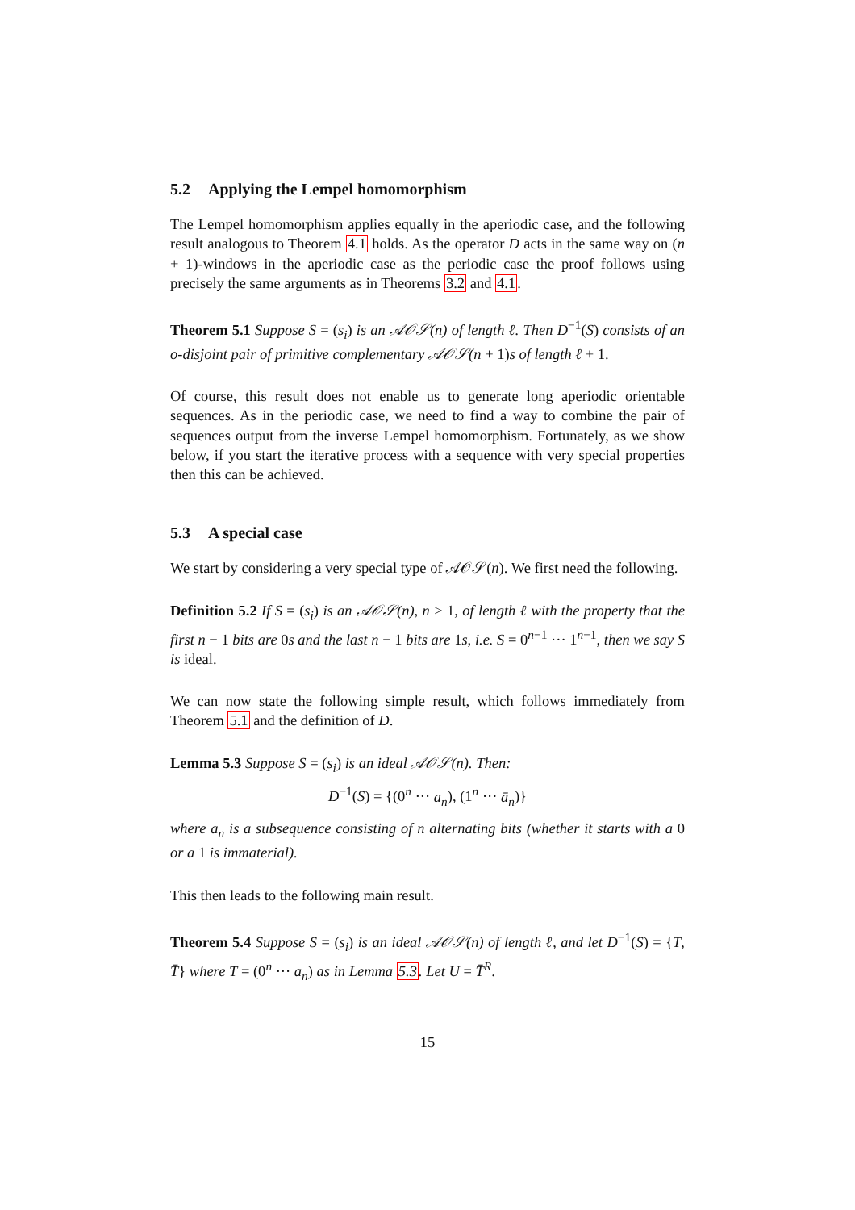5.2 Applying the Lempel homomorphism
The Lempel homomorphism applies equally in the aperiodic case, and the following result analogous to Theorem 4.1 holds. As the operator D acts in the same way on (n + 1)-windows in the aperiodic case as the periodic case the proof follows using precisely the same arguments as in Theorems 3.2 and 4.1.
Theorem 5.1 Suppose S = (s<sub>i</sub>) is an 𝒜𝒪𝒮(n) of length ℓ. Then D<sup>−1</sup>(S) consists of an o-disjoint pair of primitive complementary 𝒜𝒪𝒮(n + 1)s of length ℓ + 1.
Of course, this result does not enable us to generate long aperiodic orientable sequences. As in the periodic case, we need to find a way to combine the pair of sequences output from the inverse Lempel homomorphism. Fortunately, as we show below, if you start the iterative process with a sequence with very special properties then this can be achieved.
5.3 A special case
We start by considering a very special type of 𝒜𝒪𝒮(n). We first need the following.
Definition 5.2 If S = (s<sub>i</sub>) is an 𝒜𝒪𝒮(n), n > 1, of length ℓ with the property that the first n − 1 bits are 0s and the last n − 1 bits are 1s, i.e. S = 0<sup>n−1</sup> ··· 1<sup>n−1</sup>, then we say S is ideal.
We can now state the following simple result, which follows immediately from Theorem 5.1 and the definition of D.
Lemma 5.3 Suppose S = (s<sub>i</sub>) is an ideal 𝒜𝒪𝒮(n). Then:
D<sup>−1</sup>(S) = {(0<sup>n</sup> ··· a<sub>n</sub>), (1<sup>n</sup> ··· ā<sub>n</sub>)}
where a<sub>n</sub> is a subsequence consisting of n alternating bits (whether it starts with a 0 or a 1 is immaterial).
This then leads to the following main result.
Theorem 5.4 Suppose S = (s<sub>i</sub>) is an ideal 𝒜𝒪𝒮(n) of length ℓ, and let D<sup>−1</sup>(S) = {T, T̄} where T = (0<sup>n</sup> ··· a<sub>n</sub>) as in Lemma 5.3. Let U = T̄<sup>R</sup>.
15